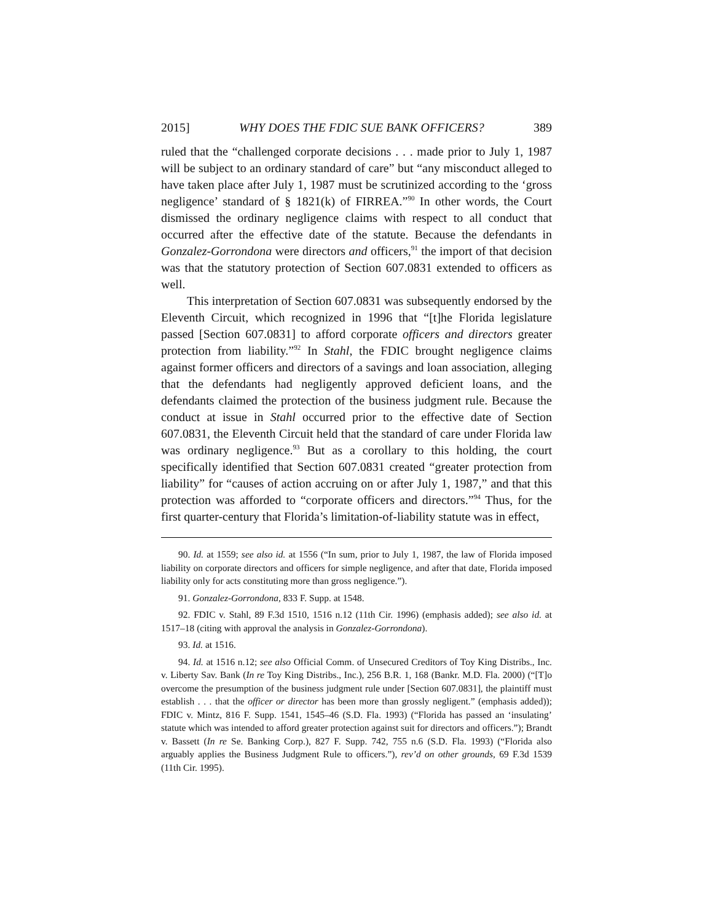2015] WHY DOES THE FDIC SUE BANK OFFICERS? 389
ruled that the “challenged corporate decisions . . . made prior to July 1, 1987 will be subject to an ordinary standard of care” but “any misconduct alleged to have taken place after July 1, 1987 must be scrutinized according to the ‘gross negligence’ standard of § 1821(k) of FIRREA.”<sup>90</sup> In other words, the Court dismissed the ordinary negligence claims with respect to all conduct that occurred after the effective date of the statute. Because the defendants in Gonzalez-Gorrondona were directors and officers,<sup>91</sup> the import of that decision was that the statutory protection of Section 607.0831 extended to officers as well.
This interpretation of Section 607.0831 was subsequently endorsed by the Eleventh Circuit, which recognized in 1996 that “[t]he Florida legislature passed [Section 607.0831] to afford corporate officers and directors greater protection from liability.”<sup>92</sup> In Stahl, the FDIC brought negligence claims against former officers and directors of a savings and loan association, alleging that the defendants had negligently approved deficient loans, and the defendants claimed the protection of the business judgment rule. Because the conduct at issue in Stahl occurred prior to the effective date of Section 607.0831, the Eleventh Circuit held that the standard of care under Florida law was ordinary negligence.<sup>93</sup> But as a corollary to this holding, the court specifically identified that Section 607.0831 created “greater protection from liability” for “causes of action accruing on or after July 1, 1987,” and that this protection was afforded to “corporate officers and directors.”<sup>94</sup> Thus, for the first quarter-century that Florida’s limitation-of-liability statute was in effect,
90. Id. at 1559; see also id. at 1556 (“In sum, prior to July 1, 1987, the law of Florida imposed liability on corporate directors and officers for simple negligence, and after that date, Florida imposed liability only for acts constituting more than gross negligence.”).
91. Gonzalez-Gorrondona, 833 F. Supp. at 1548.
92. FDIC v. Stahl, 89 F.3d 1510, 1516 n.12 (11th Cir. 1996) (emphasis added); see also id. at 1517–18 (citing with approval the analysis in Gonzalez-Gorrondona).
93. Id. at 1516.
94. Id. at 1516 n.12; see also Official Comm. of Unsecured Creditors of Toy King Distribs., Inc. v. Liberty Sav. Bank (In re Toy King Distribs., Inc.), 256 B.R. 1, 168 (Bankr. M.D. Fla. 2000) (“[T]o overcome the presumption of the business judgment rule under [Section 607.0831], the plaintiff must establish . . . that the officer or director has been more than grossly negligent.” (emphasis added)); FDIC v. Mintz, 816 F. Supp. 1541, 1545–46 (S.D. Fla. 1993) (“Florida has passed an ‘insulating’ statute which was intended to afford greater protection against suit for directors and officers.”); Brandt v. Bassett (In re Se. Banking Corp.), 827 F. Supp. 742, 755 n.6 (S.D. Fla. 1993) (“Florida also arguably applies the Business Judgment Rule to officers.”), rev’d on other grounds, 69 F.3d 1539 (11th Cir. 1995).